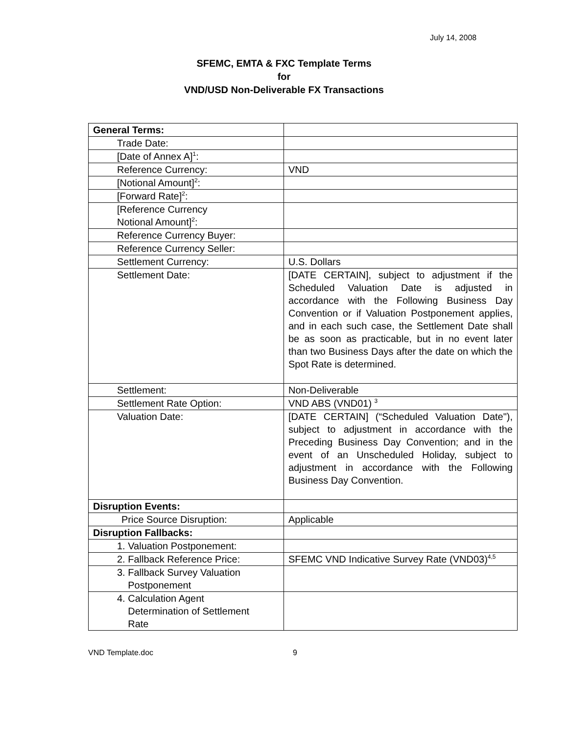July 14, 2008
SFEMC, EMTA & FXC Template Terms
for
VND/USD Non-Deliverable FX Transactions
| General Terms: | |
| Trade Date: | |
| [Date of Annex A]<sup>1</sup>: | |
| Reference Currency: | VND |
| [Notional Amount]<sup>2</sup>: | |
| [Forward Rate]<sup>2</sup>: | |
| [Reference Currency Notional Amount]<sup>2</sup>: | |
| Reference Currency Buyer: | |
| Reference Currency Seller: | |
| Settlement Currency: | U.S. Dollars |
| Settlement Date: | [DATE CERTAIN], subject to adjustment if the Scheduled Valuation Date is adjusted in accordance with the Following Business Day Convention or if Valuation Postponement applies, and in each such case, the Settlement Date shall be as soon as practicable, but in no event later than two Business Days after the date on which the Spot Rate is determined. |
| Settlement: | Non-Deliverable |
| Settlement Rate Option: | VND ABS (VND01) <sup>3</sup> |
| Valuation Date: | [DATE CERTAIN] (“Scheduled Valuation Date"), subject to adjustment in accordance with the Preceding Business Day Convention; and in the event of an Unscheduled Holiday, subject to adjustment in accordance with the Following Business Day Convention. |
| Disruption Events: | |
| Price Source Disruption: | Applicable |
| Disruption Fallbacks: | |
| 1. Valuation Postponement: | |
| 2. Fallback Reference Price: | SFEMC VND Indicative Survey Rate (VND03)<sup>4,5</sup> |
| 3. Fallback Survey Valuation Postponement | |
| 4. Calculation Agent Determination of Settlement Rate | |
VND Template.doc 9